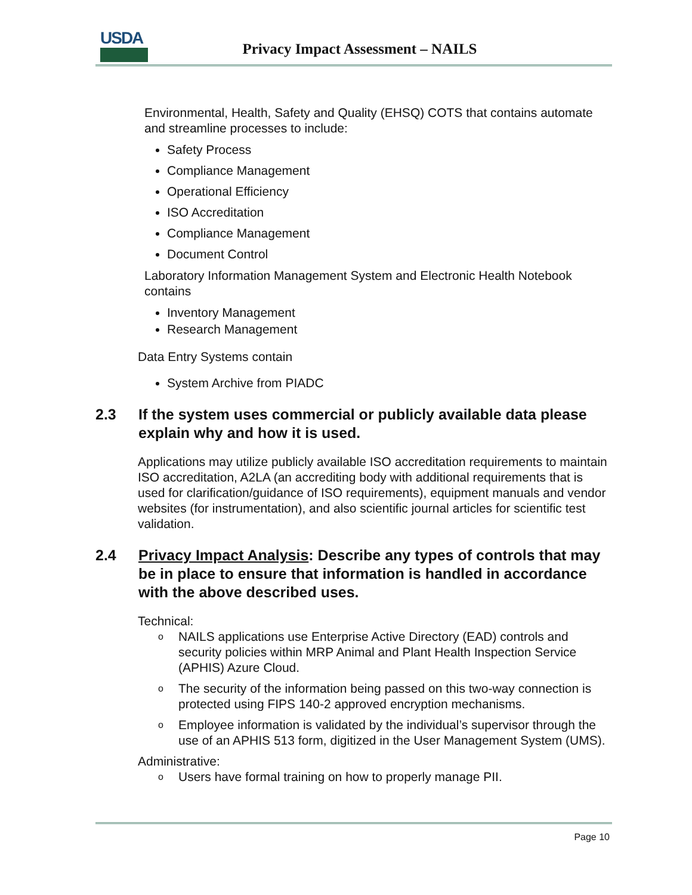USDA
Privacy Impact Assessment – NAILS
Environmental, Health, Safety and Quality (EHSQ) COTS that contains automate and streamline processes to include:
Safety Process
Compliance Management
Operational Efficiency
ISO Accreditation
Compliance Management
Document Control
Laboratory Information Management System and Electronic Health Notebook contains
Inventory Management
Research Management
Data Entry Systems contain
System Archive from PIADC
2.3 If the system uses commercial or publicly available data please explain why and how it is used.
Applications may utilize publicly available ISO accreditation requirements to maintain ISO accreditation, A2LA (an accrediting body with additional requirements that is used for clarification/guidance of ISO requirements), equipment manuals and vendor websites (for instrumentation), and also scientific journal articles for scientific test validation.
2.4 Privacy Impact Analysis: Describe any types of controls that may be in place to ensure that information is handled in accordance with the above described uses.
Technical:
o NAILS applications use Enterprise Active Directory (EAD) controls and security policies within MRP Animal and Plant Health Inspection Service (APHIS) Azure Cloud.
o The security of the information being passed on this two-way connection is protected using FIPS 140-2 approved encryption mechanisms.
o Employee information is validated by the individual’s supervisor through the use of an APHIS 513 form, digitized in the User Management System (UMS).
Administrative:
o Users have formal training on how to properly manage PII.
Page 10